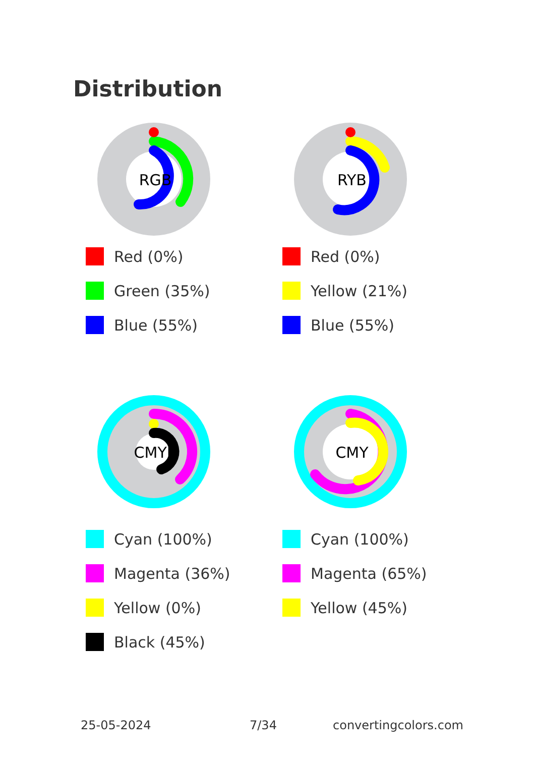Distribution
RGB
Red (0%)
Green (35%)
Blue (55%)
RYB
Red (0%)
Yellow (21%)
Blue (55%)
CMYK
Cyan (100%)
Magenta (36%)
Yellow (0%)
Black (45%)
CMY
Cyan (100%)
Magenta (65%)
Yellow (45%)
25-05-2024 7/34 convertingcolors.com